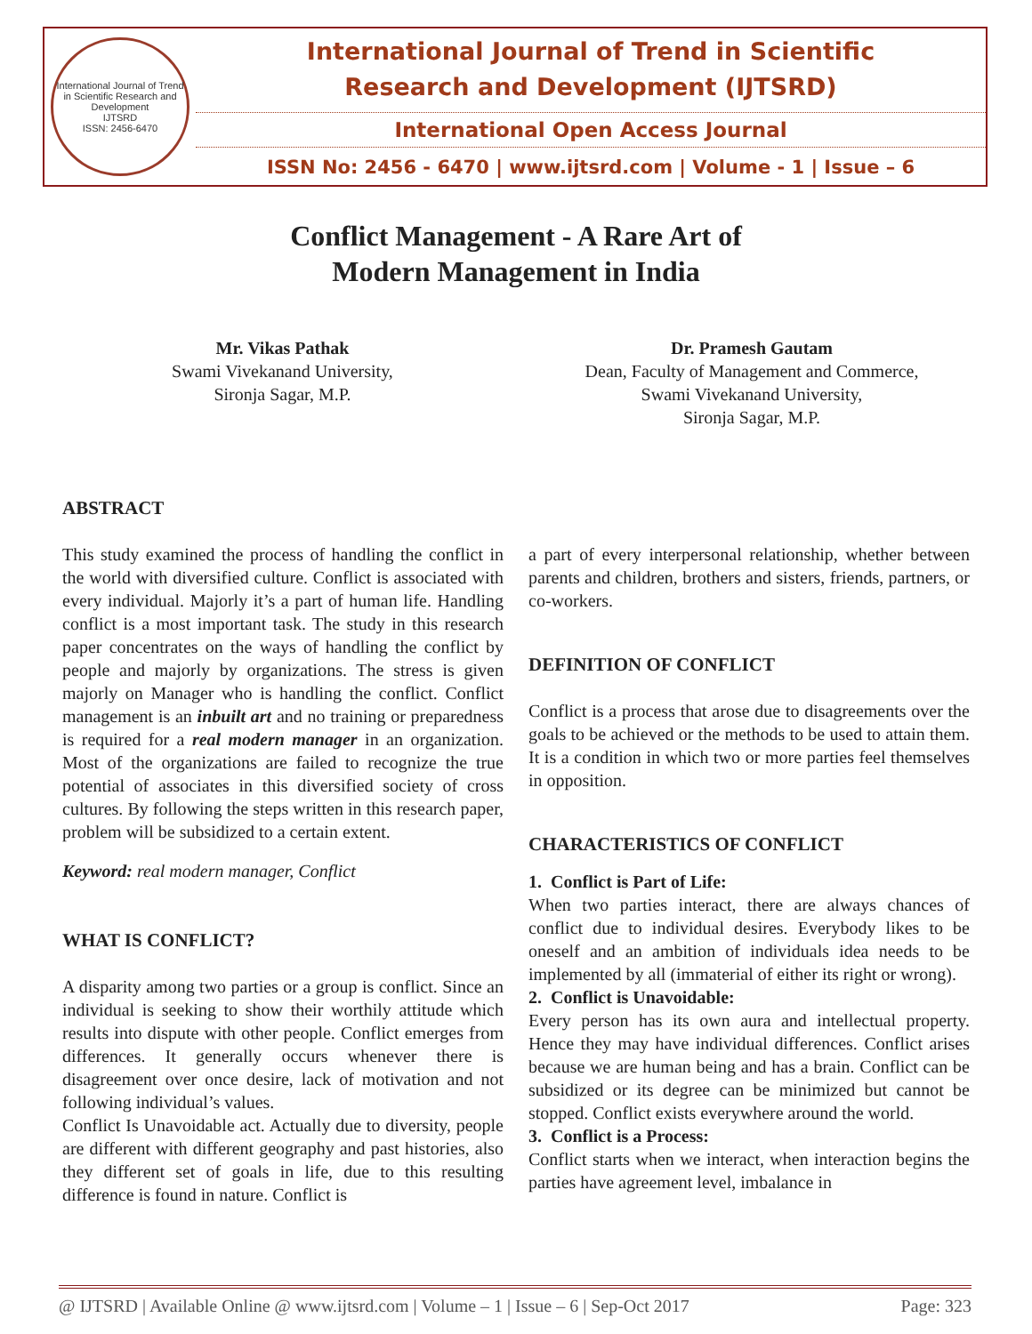International Journal of Trend in Scientific Research and Development
IJTSRD
ISSN: 2456-6470
International Journal of Trend in Scientific
Research and Development (IJTSRD)
International Open Access Journal
ISSN No: 2456 - 6470 | www.ijtsrd.com | Volume - 1 | Issue – 6
Conflict Management - A Rare Art of
Modern Management in India
Mr. Vikas Pathak
Swami Vivekanand University,
Sironja Sagar, M.P.
Dr. Pramesh Gautam
Dean, Faculty of Management and Commerce,
Swami Vivekanand University,
Sironja Sagar, M.P.
ABSTRACT
This study examined the process of handling the conflict in the world with diversified culture. Conflict is associated with every individual. Majorly it’s a part of human life. Handling conflict is a most important task. The study in this research paper concentrates on the ways of handling the conflict by people and majorly by organizations. The stress is given majorly on Manager who is handling the conflict. Conflict management is an inbuilt art and no training or preparedness is required for a real modern manager in an organization. Most of the organizations are failed to recognize the true potential of associates in this diversified society of cross cultures. By following the steps written in this research paper, problem will be subsidized to a certain extent.
Keyword: real modern manager, Conflict
WHAT IS CONFLICT?
A disparity among two parties or a group is conflict. Since an individual is seeking to show their worthily attitude which results into dispute with other people. Conflict emerges from differences. It generally occurs whenever there is disagreement over once desire, lack of motivation and not following individual’s values.
Conflict Is Unavoidable act. Actually due to diversity, people are different with different geography and past histories, also they different set of goals in life, due to this resulting difference is found in nature. Conflict is
a part of every interpersonal relationship, whether between parents and children, brothers and sisters, friends, partners, or co-workers.
DEFINITION OF CONFLICT
Conflict is a process that arose due to disagreements over the goals to be achieved or the methods to be used to attain them. It is a condition in which two or more parties feel themselves in opposition.
CHARACTERISTICS OF CONFLICT
1. Conflict is Part of Life:
When two parties interact, there are always chances of conflict due to individual desires. Everybody likes to be oneself and an ambition of individuals idea needs to be implemented by all (immaterial of either its right or wrong).
2. Conflict is Unavoidable:
Every person has its own aura and intellectual property. Hence they may have individual differences. Conflict arises because we are human being and has a brain. Conflict can be subsidized or its degree can be minimized but cannot be stopped. Conflict exists everywhere around the world.
3. Conflict is a Process:
Conflict starts when we interact, when interaction begins the parties have agreement level, imbalance in
@ IJTSRD | Available Online @ www.ijtsrd.com | Volume – 1 | Issue – 6 | Sep-Oct 2017 Page: 323